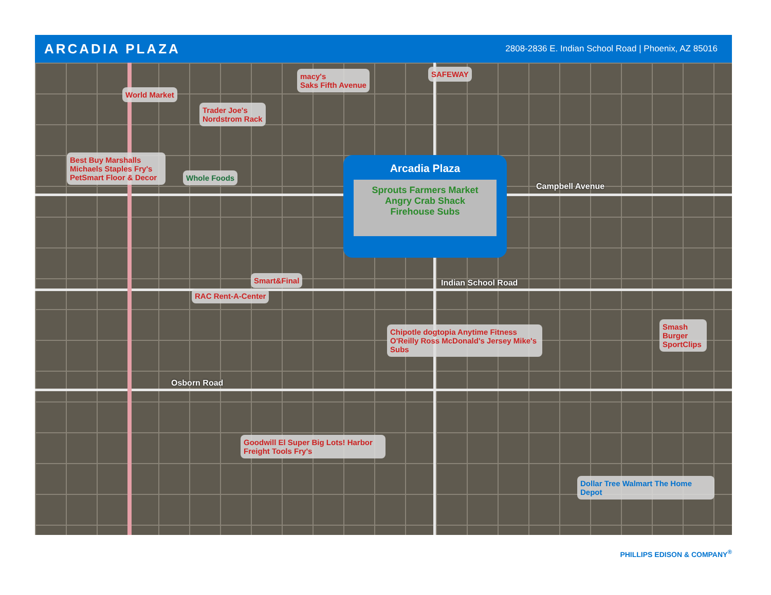ARCADIA PLAZA
2808-2836 E. Indian School Road | Phoenix, AZ 85016
World Market
Trader Joe's
Nordstrom Rack
macy's
Saks Fifth Avenue
SAFEWAY
Best Buy Marshalls Michaels Staples Fry's PetSmart Floor & Decor
Whole Foods
Arcadia Plaza
Sprouts Farmers Market
Angry Crab Shack
Firehouse Subs
Campbell Avenue
Smart&Final
Indian School Road
RAC Rent-A-Center
Chipotle dogtopia Anytime Fitness O'Reilly Ross McDonald's Jersey Mike's Subs
Smash Burger SportClips
Osborn Road
Goodwill El Super Big Lots! Harbor Freight Tools Fry's
Dollar Tree Walmart The Home Depot
PHILLIPS EDISON & COMPANY<sup>®</sup>